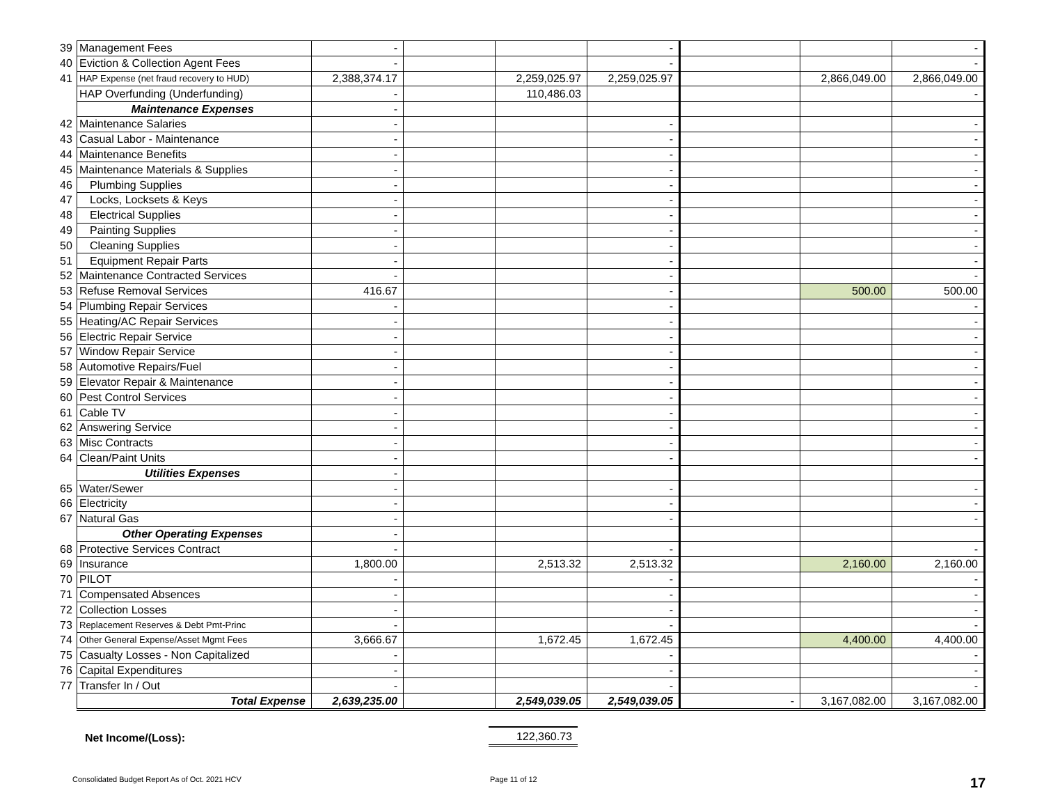| 39 | Management Fees | - | | | - | | | - |
| 40 | Eviction & Collection Agent Fees | - | | | - | | | - |
| 41 | HAP Expense (net fraud recovery to HUD) | 2,388,374.17 | | 2,259,025.97 | 2,259,025.97 | | 2,866,049.00 | 2,866,049.00 |
| | HAP Overfunding (Underfunding) | - | | 110,486.03 | | | | - |
| | Maintenance Expenses | - | | | | | | |
| 42 | Maintenance Salaries | - | | | - | | | - |
| 43 | Casual Labor - Maintenance | - | | | - | | | - |
| 44 | Maintenance Benefits | - | | | - | | | - |
| 45 | Maintenance Materials & Supplies | - | | | - | | | - |
| 46 | Plumbing Supplies | - | | | - | | | - |
| 47 | Locks, Locksets & Keys | - | | | - | | | - |
| 48 | Electrical Supplies | - | | | - | | | - |
| 49 | Painting Supplies | - | | | - | | | - |
| 50 | Cleaning Supplies | - | | | - | | | - |
| 51 | Equipment Repair Parts | - | | | - | | | - |
| 52 | Maintenance Contracted Services | - | | | - | | | - |
| 53 | Refuse Removal Services | 416.67 | | | - | | 500.00 | 500.00 |
| 54 | Plumbing Repair Services | - | | | - | | | - |
| 55 | Heating/AC Repair Services | - | | | - | | | - |
| 56 | Electric Repair Service | - | | | - | | | - |
| 57 | Window Repair Service | - | | | - | | | - |
| 58 | Automotive Repairs/Fuel | - | | | - | | | - |
| 59 | Elevator Repair & Maintenance | - | | | - | | | - |
| 60 | Pest Control Services | - | | | - | | | - |
| 61 | Cable TV | - | | | - | | | - |
| 62 | Answering Service | - | | | - | | | - |
| 63 | Misc Contracts | - | | | - | | | - |
| 64 | Clean/Paint Units | - | | | - | | | - |
| | Utilities Expenses | - | | | | | | |
| 65 | Water/Sewer | - | | | - | | | - |
| 66 | Electricity | - | | | - | | | - |
| 67 | Natural Gas | - | | | - | | | - |
| | Other Operating Expenses | - | | | | | | |
| 68 | Protective Services Contract | - | | | - | | | - |
| 69 | Insurance | 1,800.00 | | 2,513.32 | 2,513.32 | | 2,160.00 | 2,160.00 |
| 70 | PILOT | - | | | - | | | - |
| 71 | Compensated Absences | - | | | - | | | - |
| 72 | Collection Losses | - | | | - | | | - |
| 73 | Replacement Reserves & Debt Pmt-Princ | - | | | - | | | - |
| 74 | Other General Expense/Asset Mgmt Fees | 3,666.67 | | 1,672.45 | 1,672.45 | | 4,400.00 | 4,400.00 |
| 75 | Casualty Losses - Non Capitalized | - | | | - | | | - |
| 76 | Capital Expenditures | - | | | - | | | - |
| 77 | Transfer In / Out | - | | | - | | | - |
| | Total Expense | 2,639,235.00 | | 2,549,039.05 | 2,549,039.05 | - | 3,167,082.00 | 3,167,082.00 |
Net Income/(Loss):
122,360.73
Consolidated Budget Report As of Oct. 2021 HCV Page 11 of 12 17